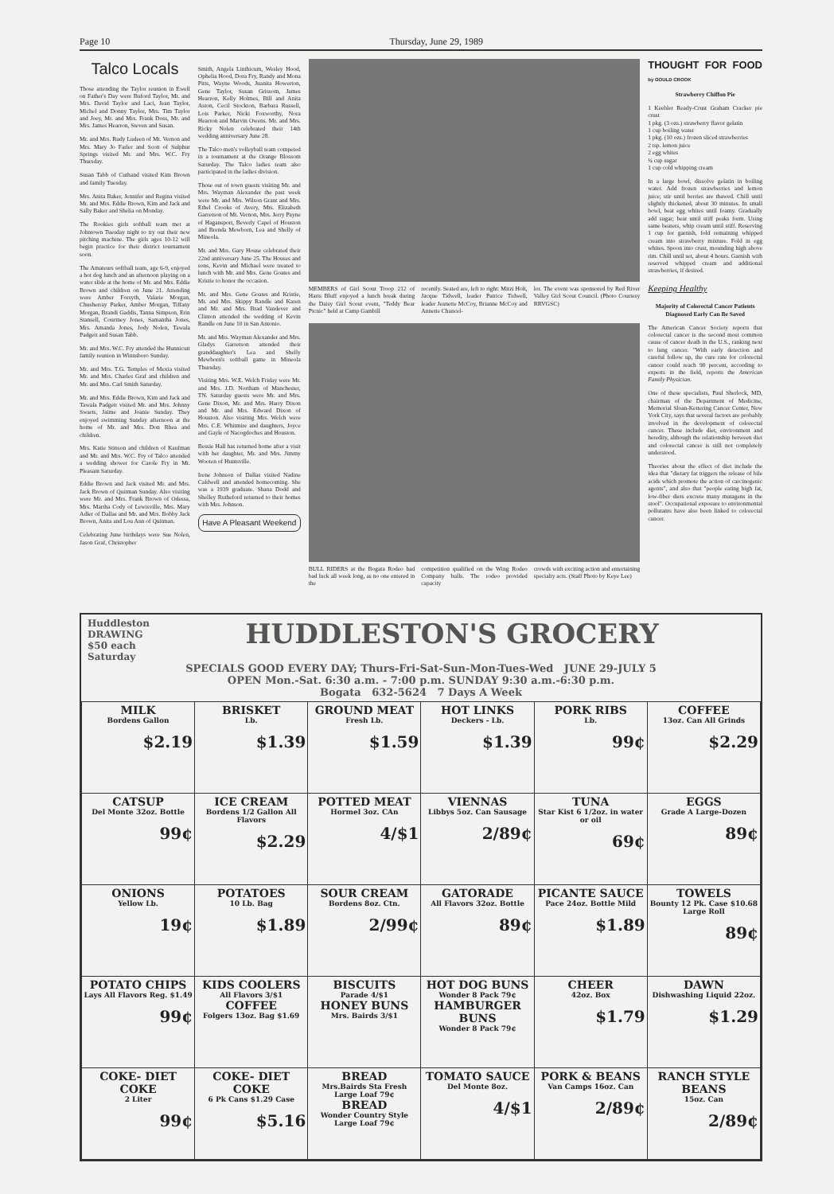Page 10 Thursday, June 29, 1989
Talco Locals
Those attending the Taylor reunion in Ewell on Father's Day were Buford Taylor, Mr. and Mrs. David Taylor and Laci, Jean Taylor, Michel and Donny Taylor, Mrs. Tim Taylor and Joey, Mr. and Mrs. Frank Doss, Mr. and Mrs. James Hearron, Steven and Susan.
Mr. and Mrs. Rudy Ludeen of Mt. Vernon and Mrs. Mary Jo Farler and Scott of Sulphur Springs visited Mr. and Mrs. W.C. Fry Thursday.
Susan Tabb of Cuthand visited Kim Brown and family Tuesday.
Mrs. Anita Baker, Jennifer and Regina visited Mr. and Mrs. Eddie Brown, Kim and Jack and Sally Baker and Shelia on Monday.
The Rookies girls softball team met at Johntown Tuesday night to try out their new pitching machine. The girls ages 10-12 will begin practice for their district tournament soon.
The Amateurs softball team, age 6-9, enjoyed a hot dog lunch and an afternoon playing on a water slide at the home of Mr. and Mrs. Eddie Brown and children on June 21. Attending were Amber Forsyth, Valarie Morgan, Chusherray Parker, Amber Morgan, Tiffany Morgan, Brandi Gaddis, Tanna Simpson, Erin Stansell, Courtney Jones, Samantha Jones, Mrs. Amanda Jones, Jody Nolen, Tawala Padgett and Susan Tabb.
Mr. and Mrs. W.C. Fry attended the Hunnicutt family reunion in Winnsboro Sunday.
Mr. and Mrs. T.G. Temples of Mexia visited Mr. and Mrs. Charles Graf and children and Mr. and Mrs. Carl Smith Saturday.
Mr. and Mrs. Eddie Brown, Kim and Jack and Tawala Padgett visited Mr. and Mrs. Johnny Swarts, Jaime and Joanie Sunday. They enjoyed swimming Sunday afternoon at the home of Mr. and Mrs. Don Rhea and children.
Mrs. Katie Stinson and children of Kaufman and Mr. and Mrs. W.C. Fry of Talco attended a wedding shower for Carole Fry in Mt. Pleasant Saturday.
Eddie Brown and Jack visited Mr. and Mrs. Jack Brown of Quitman Sunday. Also visiting were Mr. and Mrs. Frank Brown of Odessa, Mrs. Martha Cody of Lewisville, Mrs. Mary Adler of Dallas and Mr. and Mrs. Bobby Jack Brown, Anita and Lou Ann of Quitman.
Celebrating June birthdays were Sue Nolen, Jason Graf, Christopher
Smith, Angela Linthicum, Wesley Hood, Ophelia Hood, Dora Fry, Randy and Mona Pitts, Wayne Woods, Juanita Howerton, Gene Taylor, Susan Grissom, James Hearron, Kelly Holmes, Bill and Anita Aston, Cecil Stockton, Barbara Russell, Lois Parker, Nicki Foxworthy, Nora Hearron and Marvin Owens. Mr. and Mrs. Ricky Nolen celebrated their 14th wedding anniversary June 28.
The Talco men's volleyball team competed in a tournament at the Orange Blossom Saturday. The Talco ladies team also participated in the ladies division.
Those out of town guests visiting Mr. and Mrs. Wayman Alexander the past week were Mr. and Mrs. Wilson Grant and Mrs. Ethel Crooks of Avery, Mrs. Elizabeth Garretson of Mt. Vernon, Mrs. Jerry Payne of Hagansport, Beverly Capel of Houston and Brenda Mewborn, Lea and Shelly of Mineola.
Mr. and Mrs. Gary House celebrated their 22nd anniversary June 25. The Houses and sons, Kevin and Michael were treated to lunch with Mr. and Mrs. Gene Goates and Kristie to honor the occasion.
Mr. and Mrs. Gene Goates and Kristie, Mr. and Mrs. Skippy Randle and Karen and Mr. and Mrs. Brad Vandever and Clinton attended the wedding of Kevin Randle on June 10 in San Antonio.
Mr. and Mrs. Wayman Alexander and Mrs. Gladys Garretson attended their granddaughter's Lea and Shelly Mewborn's softball game in Mineola Thursday.
Visiting Mrs. W.E. Welch Friday were Mr. and Mrs. J.D. Northam of Manchester, TN. Saturday guests were Mr. and Mrs. Gene Dixon, Mr. and Mrs. Harry Dixon and Mr. and Mrs. Edward Dixon of Houston. Also visiting Mrs. Welch were Mrs. C.E. Whitmire and daughters, Joyce and Gayle of Nacogdoches and Houston.
Bessie Hall has returned home after a visit with her daughter, Mr. and Mrs. Jimmy Wooten of Huntsville.
Irene Johnson of Dallas visited Nadine Caldwell and attended homecoming. She was a 1939 graduate. Shana Dodd and Shelley Rutheford returned to their homes with Mrs. Johnson.
Have A Pleasant Weekend
MEMBERS of Girl Scout Troop 212 of Harts Bluff enjoyed a lunch break during the Daisy Girl Scout event, "Teddy Bear Picnic" held at Camp Gambill
recently. Seated are, left to right: Mitzi Holt, Jacque Tidwell, leader Patrice Tidwell, leader Jeanette McCoy, Brianne McCoy and Annette Chancel-
lor. The event was sponsored by Red River Valley Girl Scout Council. (Photo Courtesy RRVGSC)
BULL RIDERS at the Bogata Rodeo had bad luck all week long, as no one entered in the
competition qualified on the Wing Rodeo Company bulls. The rodeo provided capacity
crowds with exciting action and entertaining specialty acts. (Staff Photo by Keye Lee)
THOUGHT FOR FOOD by GOULD CROOK
Strawberry Chiffon Pie
1 Keebler Ready-Crust Graham Cracker pie crust
1 pkg. (3 ozs.) strawberry flavor gelatin
1 cup boiling water
1 pkg. (10 ozs.) frozen sliced strawberries
2 tsp. lemon juice
2 egg whites
¼ cup sugar
1 cup cold whipping cream
In a large bowl, dissolve gelatin in boiling water. Add frozen strawberries and lemon juice; stir until berries are thawed. Chill until slightly thickened, about 30 minutes. In small bowl, beat egg whites until foamy. Gradually add sugar; beat until stiff peaks form. Using same beaters, whip cream until stiff. Reserving 1 cup for garnish, fold remaining whipped cream into strawberry mixture. Fold in egg whites. Spoon into crust, mounding high above rim. Chill until set, about 4 hours. Garnish with reserved whipped cream and additional strawberries, if desired.
Keeping Healthy
Majority of Colorectal Cancer Patients Diagnosed Early Can Be Saved
The American Cancer Society reports that colorectal cancer is the second most common cause of cancer death in the U.S., ranking next to lung cancer. "With early detection and careful follow up, the cure rate for colorectal cancer could reach 90 percent, according to experts in the field, reports the American Family Physician.
One of these specialists, Paul Sherlock, MD, chairman of the Department of Medicine, Memorial Sloan-Kettering Cancer Center, New York City, says that several factors are probably involved in the development of colorectal cancer. These include diet, environment and heredity, although the relationship between diet and colorectal cancer is still not completely understood.
Theories about the effect of diet include the idea that "dietary fat triggers the release of bile acids which promote the action of carcinogenic agents", and also that "people eating high fat, low-fiber diets excrete many mutagens in the stool". Occupational exposure to environmental pollutants have also been linked to colorectal cancer.
Huddleston
DRAWING
$50 each
Saturday
HUDDLESTON'S GROCERY
SPECIALS GOOD EVERY DAY; Thurs-Fri-Sat-Sun-Mon-Tues-Wed JUNE 29-JULY 5
OPEN Mon.-Sat. 6:30 a.m. - 7:00 p.m. SUNDAY 9:30 a.m.-6:30 p.m.
Bogata 632-5624 7 Days A Week
| MILK Bordens Gallon $2.19 | BRISKET Lb. $1.39 | GROUND MEAT Fresh Lb. $1.59 | HOT LINKS Deckers - Lb. $1.39 | PORK RIBS Lb. 99¢ | COFFEE 13oz. Can All Grinds $2.29 |
| CATSUP Del Monte 32oz. Bottle 99¢ | ICE CREAM Bordens 1/2 Gallon All Flavors $2.29 | POTTED MEAT Hormel 3oz. CAn 4/$1 | VIENNAS Libbys 5oz. Can Sausage 2/89¢ | TUNA Star Kist 6 1/2oz. in water or oil 69¢ | EGGS Grade A Large-Dozen 89¢ |
| ONIONS Yellow Lb. 19¢ | POTATOES 10 Lb. Bag $1.89 | SOUR CREAM Bordens 8oz. Ctn. 2/99¢ | GATORADE All Flavors 32oz. Bottle 89¢ | PICANTE SAUCE Pace 24oz. Bottle Mild $1.89 | TOWELS Bounty 12 Pk. Case $10.68 Large Roll 89¢ |
| POTATO CHIPS Lays All Flavors Reg. $1.49 99¢ | KIDS COOLERS All Flavors 3/$1 COFFEE Folgers 13oz. Bag $1.69 | BISCUITS Parade 4/$1 HONEY BUNS Mrs. Bairds 3/$1 | HOT DOG BUNS Wonder 8 Pack 79¢ HAMBURGER BUNS Wonder 8 Pack 79¢ | CHEER 42oz. Box $1.79 | DAWN Dishwashing Liquid 22oz. $1.29 |
| COKE- DIET COKE 2 Liter 99¢ | COKE- DIET COKE 6 Pk Cans $1.29 Case $5.16 | BREAD Mrs.Bairds Sta Fresh Large Loaf 79¢ BREAD Wonder Country Style Large Loaf 79¢ | TOMATO SAUCE Del Monte 8oz. 4/$1 | PORK & BEANS Van Camps 16oz. Can 2/89¢ | RANCH STYLE BEANS 15oz. Can 2/89¢ |